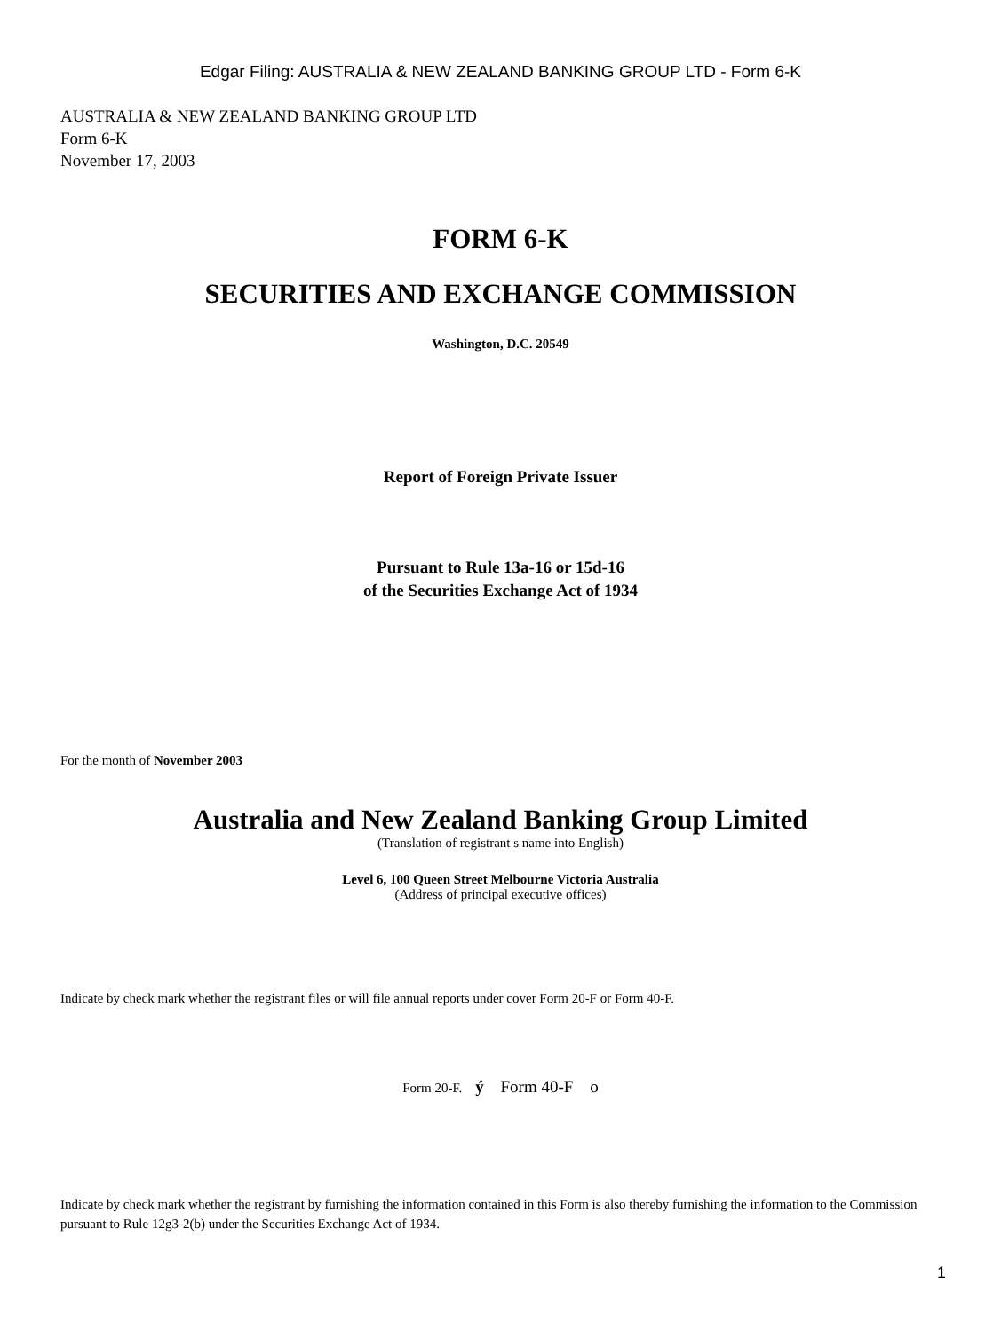Edgar Filing: AUSTRALIA & NEW ZEALAND BANKING GROUP LTD - Form 6-K
AUSTRALIA & NEW ZEALAND BANKING GROUP LTD
Form 6-K
November 17, 2003
FORM 6-K
SECURITIES AND EXCHANGE COMMISSION
Washington, D.C. 20549
Report of Foreign Private Issuer
Pursuant to Rule 13a-16 or 15d-16
of the Securities Exchange Act of 1934
For the month of November 2003
Australia and New Zealand Banking Group Limited
(Translation of registrant s name into English)
Level 6, 100 Queen Street Melbourne Victoria Australia
(Address of principal executive offices)
Indicate by check mark whether the registrant files or will file annual reports under cover Form 20-F or Form 40-F.
Form 20-F. ý Form 40-F o
Indicate by check mark whether the registrant by furnishing the information contained in this Form is also thereby furnishing the information to the Commission pursuant to Rule 12g3-2(b) under the Securities Exchange Act of 1934.
1